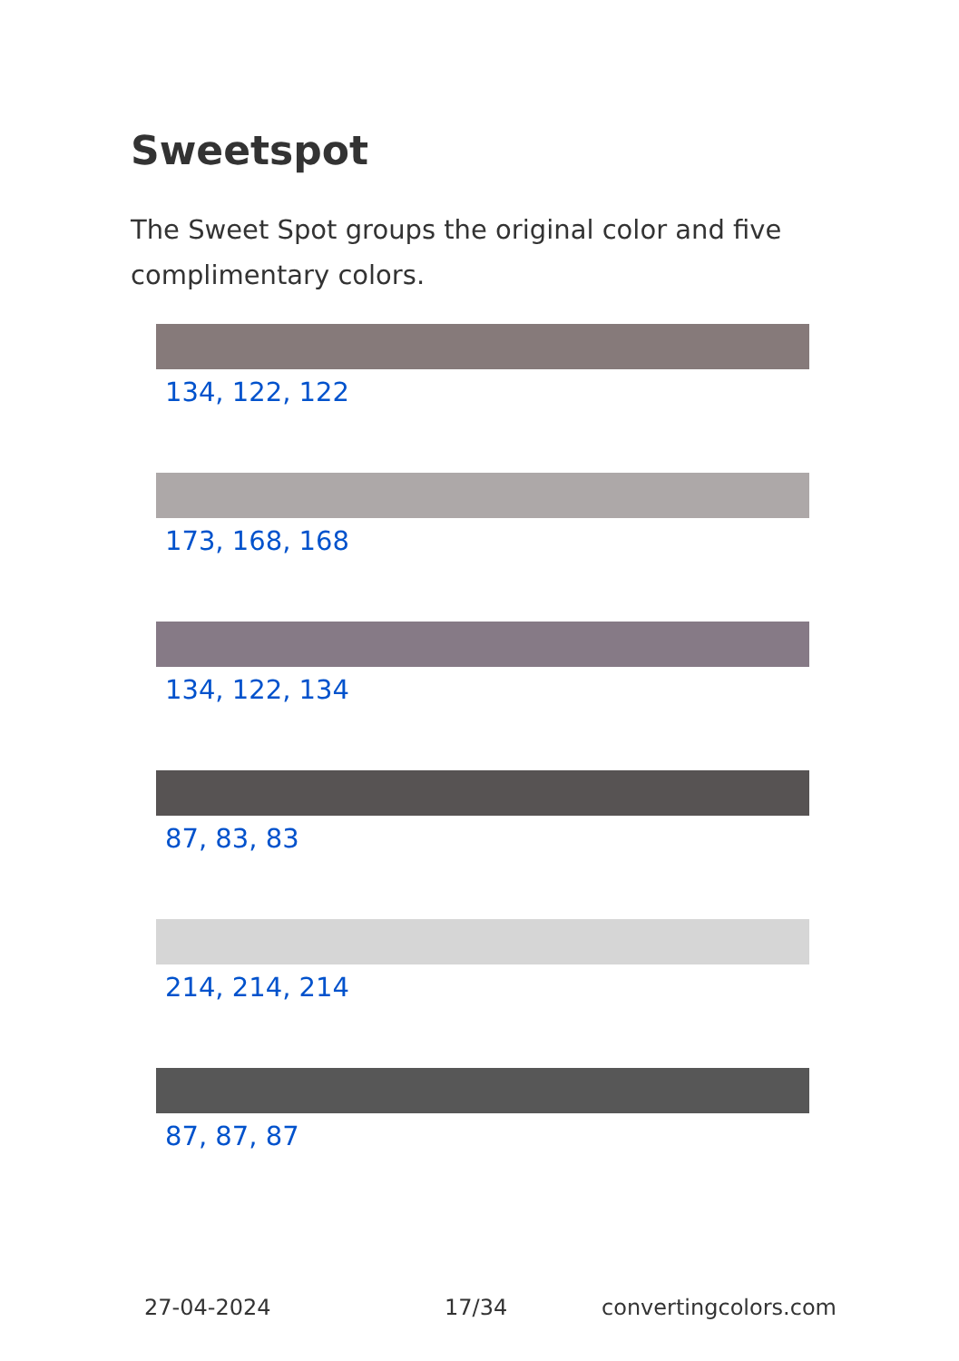Sweetspot
The Sweet Spot groups the original color and five complimentary colors.
134, 122, 122
173, 168, 168
134, 122, 134
87, 83, 83
214, 214, 214
87, 87, 87
27-04-2024 17/34 convertingcolors.com